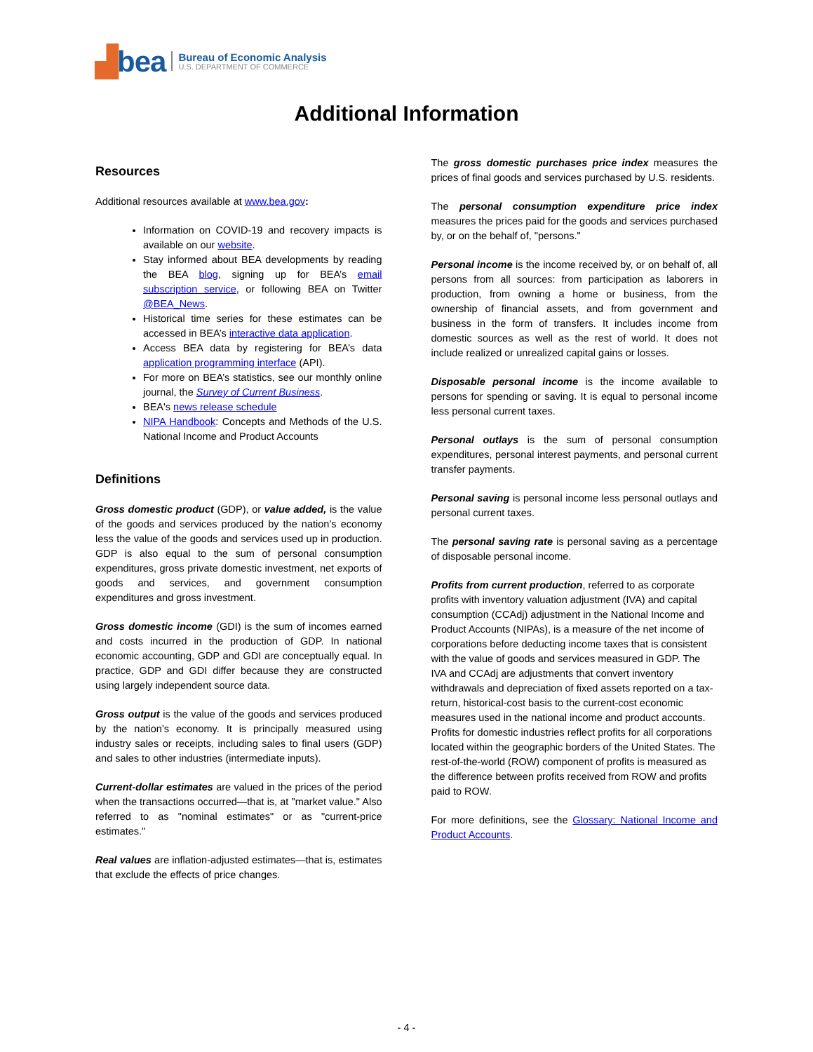▟ bea
Bureau of Economic Analysis
U.S. DEPARTMENT OF COMMERCE
Additional Information
Resources
Additional resources available at www.bea.gov:
Information on COVID-19 and recovery impacts is available on our website.
Stay informed about BEA developments by reading the BEA blog, signing up for BEA’s email subscription service, or following BEA on Twitter @BEA_News.
Historical time series for these estimates can be accessed in BEA’s interactive data application.
Access BEA data by registering for BEA’s data application programming interface (API).
For more on BEA’s statistics, see our monthly online journal, the Survey of Current Business.
BEA's news release schedule
NIPA Handbook: Concepts and Methods of the U.S. National Income and Product Accounts
Definitions
Gross domestic product (GDP), or value added, is the value of the goods and services produced by the nation’s economy less the value of the goods and services used up in production. GDP is also equal to the sum of personal consumption expenditures, gross private domestic investment, net exports of goods and services, and government consumption expenditures and gross investment.
Gross domestic income (GDI) is the sum of incomes earned and costs incurred in the production of GDP. In national economic accounting, GDP and GDI are conceptually equal. In practice, GDP and GDI differ because they are constructed using largely independent source data.
Gross output is the value of the goods and services produced by the nation’s economy. It is principally measured using industry sales or receipts, including sales to final users (GDP) and sales to other industries (intermediate inputs).
Current-dollar estimates are valued in the prices of the period when the transactions occurred—that is, at "market value." Also referred to as "nominal estimates" or as "current-price estimates."
Real values are inflation-adjusted estimates—that is, estimates that exclude the effects of price changes.
The gross domestic purchases price index measures the prices of final goods and services purchased by U.S. residents.
The personal consumption expenditure price index measures the prices paid for the goods and services purchased by, or on the behalf of, "persons."
Personal income is the income received by, or on behalf of, all persons from all sources: from participation as laborers in production, from owning a home or business, from the ownership of financial assets, and from government and business in the form of transfers. It includes income from domestic sources as well as the rest of world. It does not include realized or unrealized capital gains or losses.
Disposable personal income is the income available to persons for spending or saving. It is equal to personal income less personal current taxes.
Personal outlays is the sum of personal consumption expenditures, personal interest payments, and personal current transfer payments.
Personal saving is personal income less personal outlays and personal current taxes.
The personal saving rate is personal saving as a percentage of disposable personal income.
Profits from current production, referred to as corporate profits with inventory valuation adjustment (IVA) and capital consumption (CCAdj) adjustment in the National Income and Product Accounts (NIPAs), is a measure of the net income of corporations before deducting income taxes that is consistent with the value of goods and services measured in GDP. The IVA and CCAdj are adjustments that convert inventory withdrawals and depreciation of fixed assets reported on a tax-return, historical-cost basis to the current-cost economic measures used in the national income and product accounts. Profits for domestic industries reflect profits for all corporations located within the geographic borders of the United States. The rest-of-the-world (ROW) component of profits is measured as the difference between profits received from ROW and profits paid to ROW.
For more definitions, see the Glossary: National Income and Product Accounts.
- 4 -